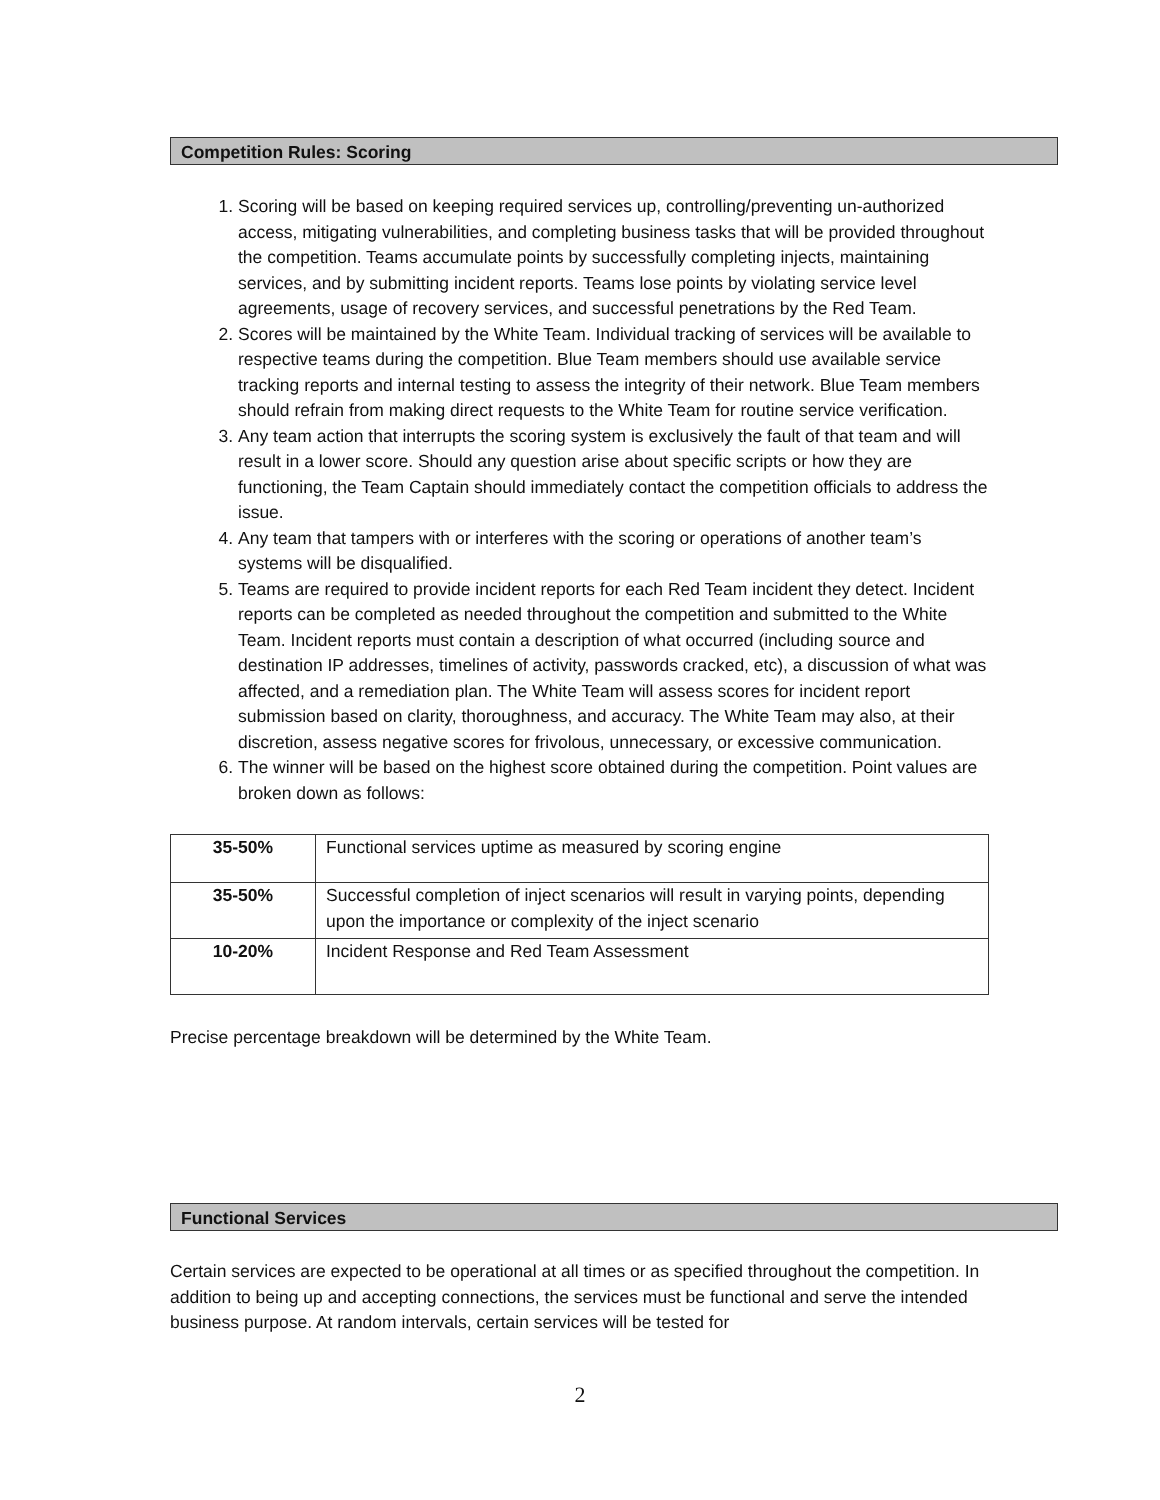Competition Rules: Scoring
1. Scoring will be based on keeping required services up, controlling/preventing un-authorized access, mitigating vulnerabilities, and completing business tasks that will be provided throughout the competition. Teams accumulate points by successfully completing injects, maintaining services, and by submitting incident reports. Teams lose points by violating service level agreements, usage of recovery services, and successful penetrations by the Red Team.
2. Scores will be maintained by the White Team. Individual tracking of services will be available to respective teams during the competition. Blue Team members should use available service tracking reports and internal testing to assess the integrity of their network. Blue Team members should refrain from making direct requests to the White Team for routine service verification.
3. Any team action that interrupts the scoring system is exclusively the fault of that team and will result in a lower score. Should any question arise about specific scripts or how they are functioning, the Team Captain should immediately contact the competition officials to address the issue.
4. Any team that tampers with or interferes with the scoring or operations of another team’s systems will be disqualified.
5. Teams are required to provide incident reports for each Red Team incident they detect. Incident reports can be completed as needed throughout the competition and submitted to the White Team. Incident reports must contain a description of what occurred (including source and destination IP addresses, timelines of activity, passwords cracked, etc), a discussion of what was affected, and a remediation plan. The White Team will assess scores for incident report submission based on clarity, thoroughness, and accuracy. The White Team may also, at their discretion, assess negative scores for frivolous, unnecessary, or excessive communication.
6. The winner will be based on the highest score obtained during the competition. Point values are broken down as follows:
| 35-50% | Functional services uptime as measured by scoring engine |
| 35-50% | Successful completion of inject scenarios will result in varying points, depending upon the importance or complexity of the inject scenario |
| 10-20% | Incident Response and Red Team Assessment |
Precise percentage breakdown will be determined by the White Team.
Functional Services
Certain services are expected to be operational at all times or as specified throughout the competition. In addition to being up and accepting connections, the services must be functional and serve the intended business purpose. At random intervals, certain services will be tested for
2